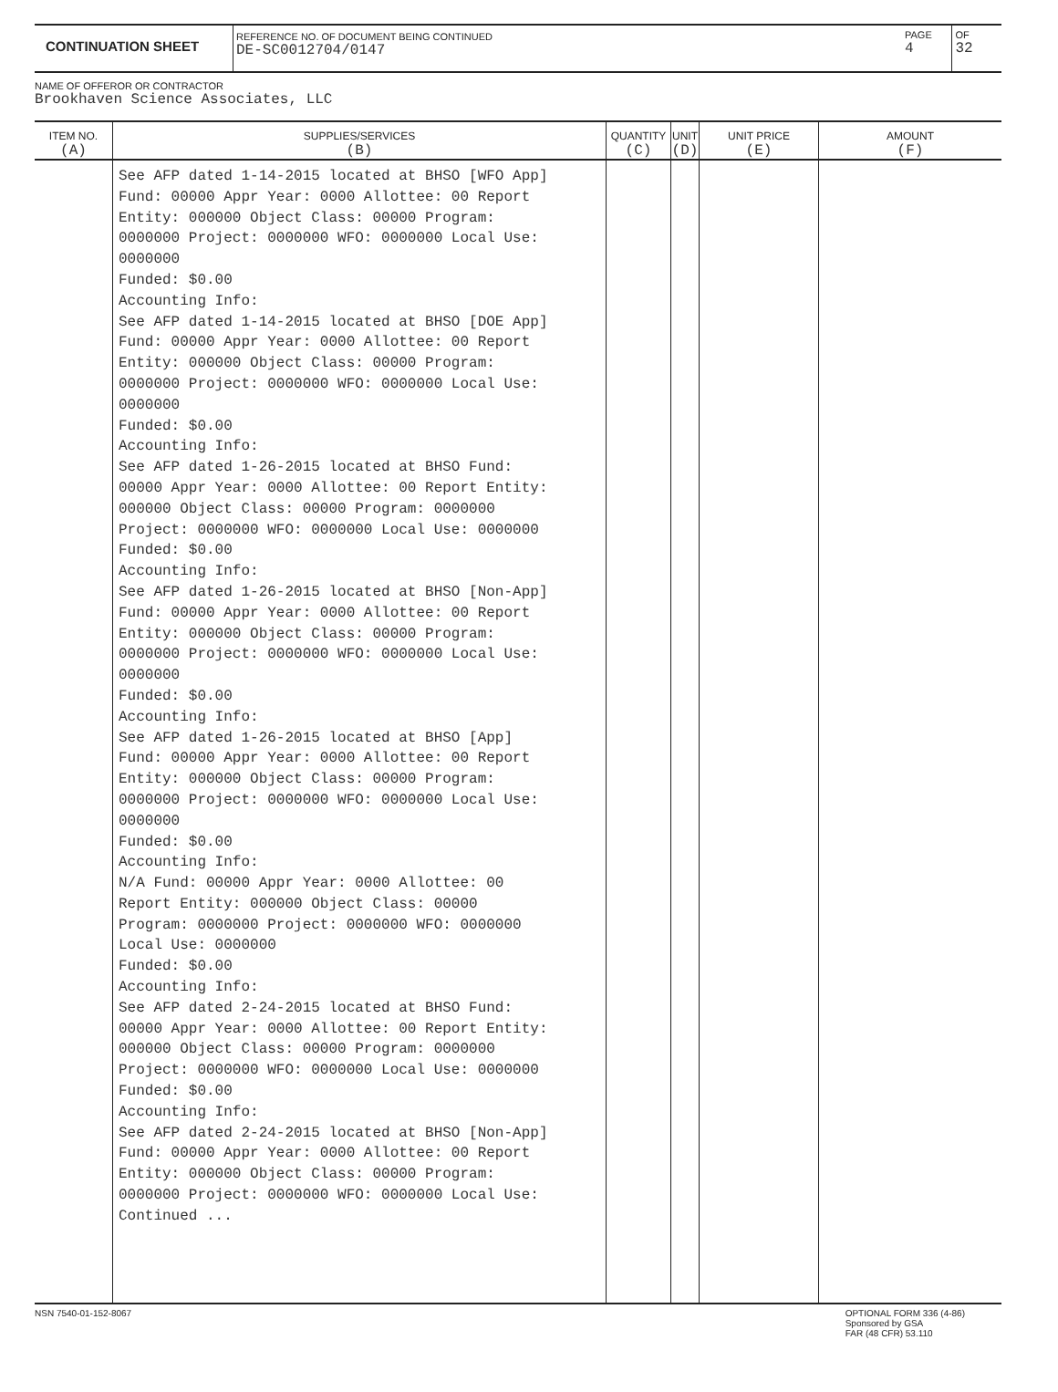CONTINUATION SHEET
REFERENCE NO. OF DOCUMENT BEING CONTINUED
DE-SC0012704/0147
PAGE
4
OF
32
NAME OF OFFEROR OR CONTRACTOR
Brookhaven Science Associates, LLC
| ITEM NO. (A) | SUPPLIES/SERVICES (B) | QUANTITY (C) | UNIT (D) | UNIT PRICE (E) | AMOUNT (F) |
| --- | --- | --- | --- | --- | --- |
| | See AFP dated 1-14-2015 located at BHSO [WFO App] Fund: 00000 Appr Year: 0000 Allottee: 00 Report Entity: 000000 Object Class: 00000 Program: 0000000 Project: 0000000 WFO: 0000000 Local Use: 0000000 Funded: $0.00 Accounting Info: See AFP dated 1-14-2015 located at BHSO [DOE App] Fund: 00000 Appr Year: 0000 Allottee: 00 Report Entity: 000000 Object Class: 00000 Program: 0000000 Project: 0000000 WFO: 0000000 Local Use: 0000000 Funded: $0.00 Accounting Info: See AFP dated 1-26-2015 located at BHSO Fund: 00000 Appr Year: 0000 Allottee: 00 Report Entity: 000000 Object Class: 00000 Program: 0000000 Project: 0000000 WFO: 0000000 Local Use: 0000000 Funded: $0.00 Accounting Info: See AFP dated 1-26-2015 located at BHSO [Non-App] Fund: 00000 Appr Year: 0000 Allottee: 00 Report Entity: 000000 Object Class: 00000 Program: 0000000 Project: 0000000 WFO: 0000000 Local Use: 0000000 Funded: $0.00 Accounting Info: See AFP dated 1-26-2015 located at BHSO [App] Fund: 00000 Appr Year: 0000 Allottee: 00 Report Entity: 000000 Object Class: 00000 Program: 0000000 Project: 0000000 WFO: 0000000 Local Use: 0000000 Funded: $0.00 Accounting Info: N/A Fund: 00000 Appr Year: 0000 Allottee: 00 Report Entity: 000000 Object Class: 00000 Program: 0000000 Project: 0000000 WFO: 0000000 Local Use: 0000000 Funded: $0.00 Accounting Info: See AFP dated 2-24-2015 located at BHSO Fund: 00000 Appr Year: 0000 Allottee: 00 Report Entity: 000000 Object Class: 00000 Program: 0000000 Project: 0000000 WFO: 0000000 Local Use: 0000000 Funded: $0.00 Accounting Info: See AFP dated 2-24-2015 located at BHSO [Non-App] Fund: 00000 Appr Year: 0000 Allottee: 00 Report Entity: 000000 Object Class: 00000 Program: 0000000 Project: 0000000 WFO: 0000000 Local Use: Continued ... | | | | |
NSN 7540-01-152-8067 OPTIONAL FORM 336 (4-86)
Sponsored by GSA
FAR (48 CFR) 53.110